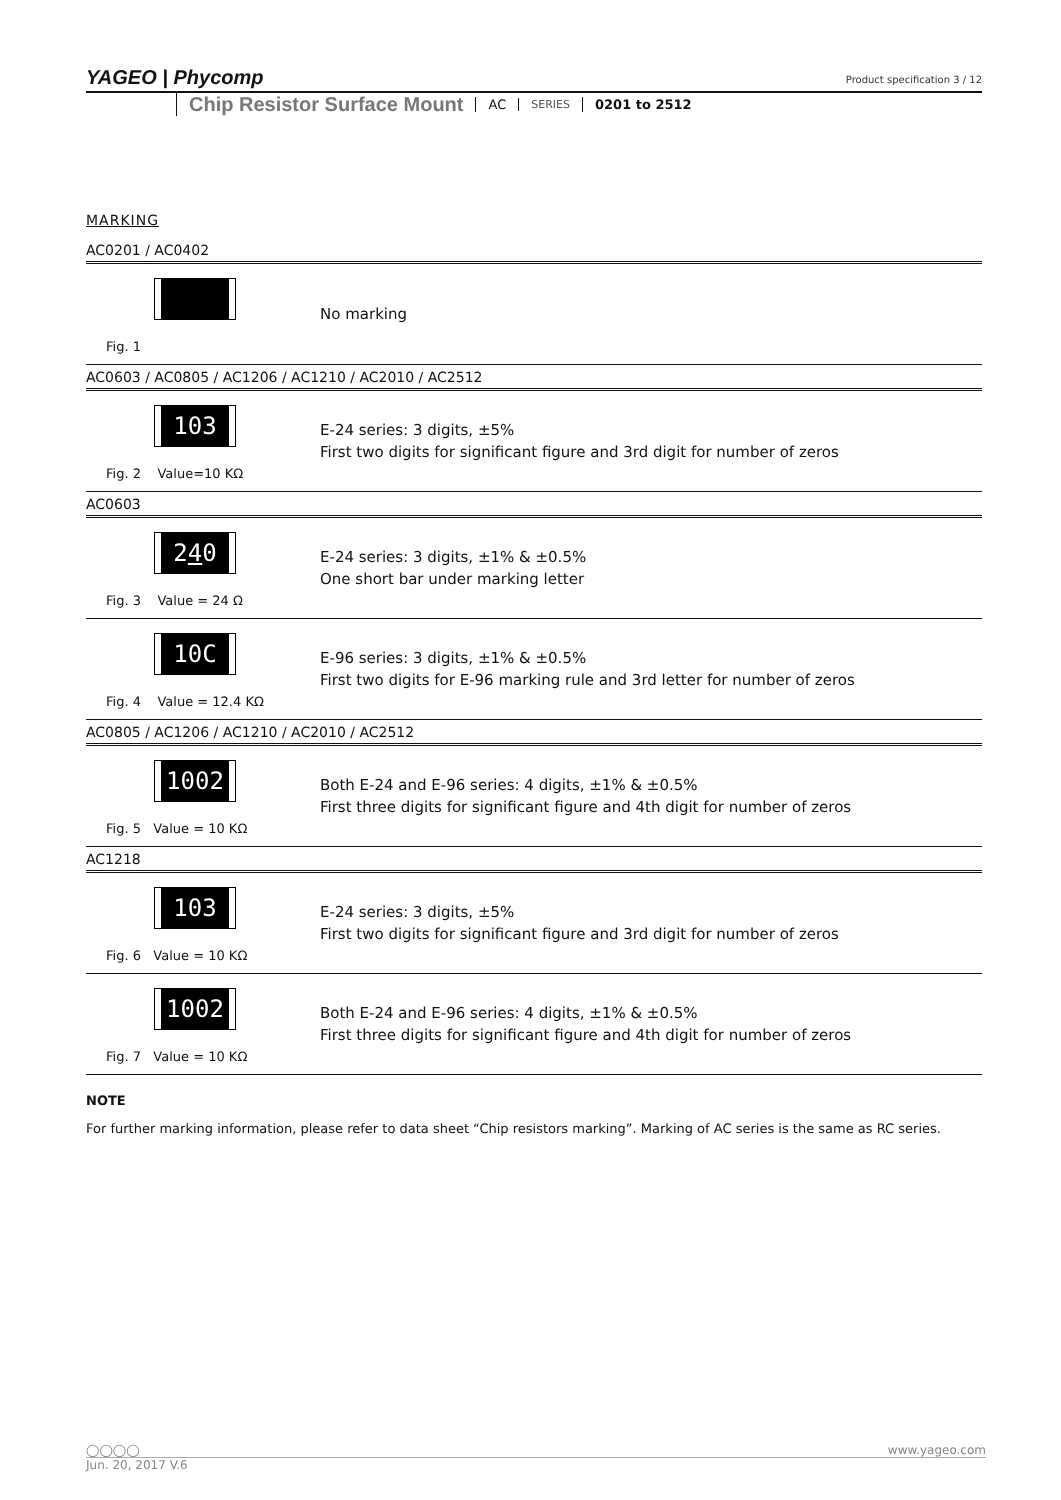YAGEO | Phycomp
Product specification 3 / 12
Chip Resistor Surface Mount AC SERIES 0201 to 2512
MARKING
AC0201 / AC0402
Fig. 1
No marking
AC0603 / AC0805 / AC1206 / AC1210 / AC2010 / AC2512
103
Fig. 2 Value=10 KΩ
E-24 series: 3 digits, ±5%
First two digits for significant figure and 3rd digit for number of zeros
AC0603
240
Fig. 3 Value = 24 Ω
E-24 series: 3 digits, ±1% & ±0.5%
One short bar under marking letter
10C
Fig. 4 Value = 12.4 KΩ
E-96 series: 3 digits, ±1% & ±0.5%
First two digits for E-96 marking rule and 3rd letter for number of zeros
AC0805 / AC1206 / AC1210 / AC2010 / AC2512
1002
Fig. 5 Value = 10 KΩ
Both E-24 and E-96 series: 4 digits, ±1% & ±0.5%
First three digits for significant figure and 4th digit for number of zeros
AC1218
103
Fig. 6 Value = 10 KΩ
E-24 series: 3 digits, ±5%
First two digits for significant figure and 3rd digit for number of zeros
1002
Fig. 7 Value = 10 KΩ
Both E-24 and E-96 series: 4 digits, ±1% & ±0.5%
First three digits for significant figure and 4th digit for number of zeros
NOTE
For further marking information, please refer to data sheet “Chip resistors marking”. Marking of AC series is the same as RC series.
◯◯◯◯ www.yageo.com
Jun. 20, 2017 V.6